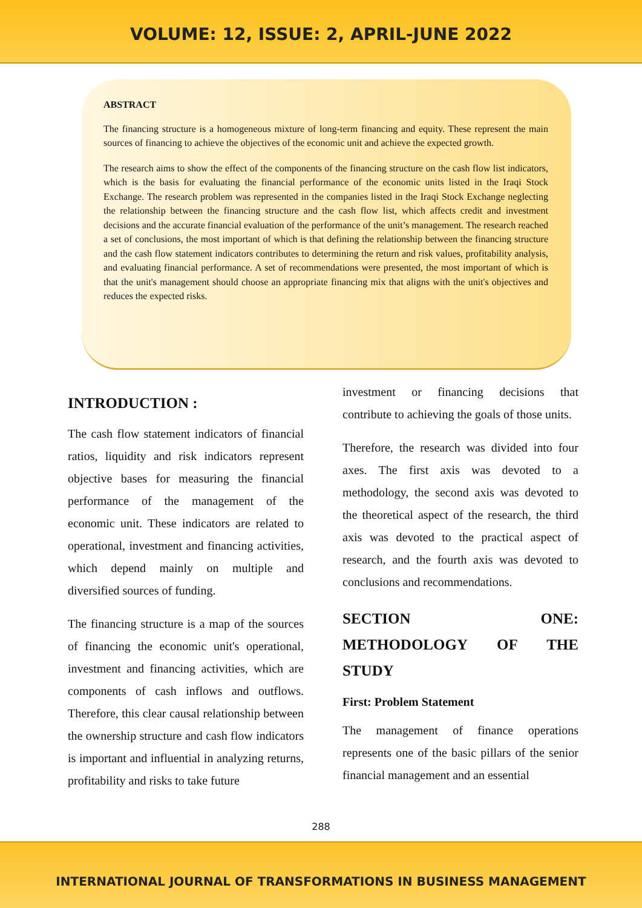VOLUME: 12, ISSUE: 2, APRIL-JUNE 2022
ABSTRACT
The financing structure is a homogeneous mixture of long-term financing and equity. These represent the main sources of financing to achieve the objectives of the economic unit and achieve the expected growth.
The research aims to show the effect of the components of the financing structure on the cash flow list indicators, which is the basis for evaluating the financial performance of the economic units listed in the Iraqi Stock Exchange. The research problem was represented in the companies listed in the Iraqi Stock Exchange neglecting the relationship between the financing structure and the cash flow list, which affects credit and investment decisions and the accurate financial evaluation of the performance of the unit’s management. The research reached a set of conclusions, the most important of which is that defining the relationship between the financing structure and the cash flow statement indicators contributes to determining the return and risk values, profitability analysis, and evaluating financial performance. A set of recommendations were presented, the most important of which is that the unit's management should choose an appropriate financing mix that aligns with the unit's objectives and reduces the expected risks.
INTRODUCTION :
The cash flow statement indicators of financial ratios, liquidity and risk indicators represent objective bases for measuring the financial performance of the management of the economic unit. These indicators are related to operational, investment and financing activities, which depend mainly on multiple and diversified sources of funding.
The financing structure is a map of the sources of financing the economic unit's operational, investment and financing activities, which are components of cash inflows and outflows. Therefore, this clear causal relationship between the ownership structure and cash flow indicators is important and influential in analyzing returns, profitability and risks to take future
investment or financing decisions that contribute to achieving the goals of those units.
Therefore, the research was divided into four axes. The first axis was devoted to a methodology, the second axis was devoted to the theoretical aspect of the research, the third axis was devoted to the practical aspect of research, and the fourth axis was devoted to conclusions and recommendations.
SECTION ONE: METHODOLOGY OF THE STUDY
First: Problem Statement
The management of finance operations represents one of the basic pillars of the senior financial management and an essential
288
INTERNATIONAL JOURNAL OF TRANSFORMATIONS IN BUSINESS MANAGEMENT